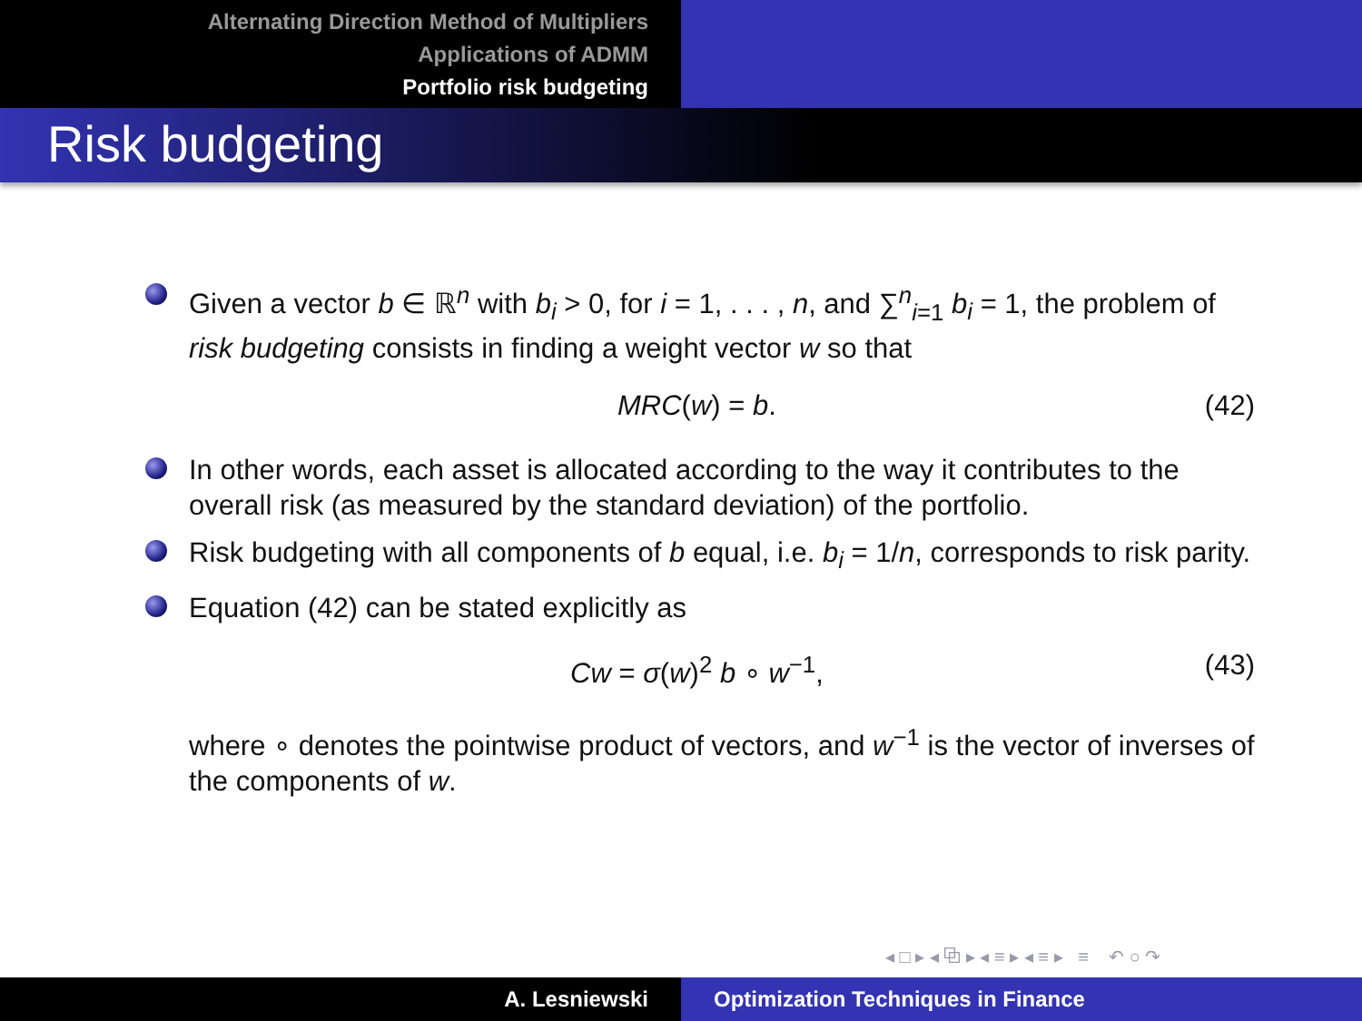Alternating Direction Method of Multipliers
Applications of ADMM
Portfolio risk budgeting
Risk budgeting
Given a vector b ∈ ℝ<sup>n</sup> with b<sub>i</sub> > 0, for i = 1, . . . , n, and ∑<sup>n</sup><sub>i=1</sub> b<sub>i</sub> = 1, the problem of risk budgeting consists in finding a weight vector w so that
MRC(w) = b. (42)
In other words, each asset is allocated according to the way it contributes to the overall risk (as measured by the standard deviation) of the portfolio.
Risk budgeting with all components of b equal, i.e. b<sub>i</sub> = 1/n, corresponds to risk parity.
Equation (42) can be stated explicitly as
Cw = σ(w)<sup>2</sup> b ∘ w<sup>−1</sup>, (43)
where ∘ denotes the pointwise product of vectors, and w<sup>−1</sup> is the vector of inverses of the components of w.
◂ □ ▸ ◂ ⧉ ▸ ◂ ≡ ▸ ◂ ≡ ▸ ≡ ↶ ○ ↷
A. Lesniewski Optimization Techniques in Finance